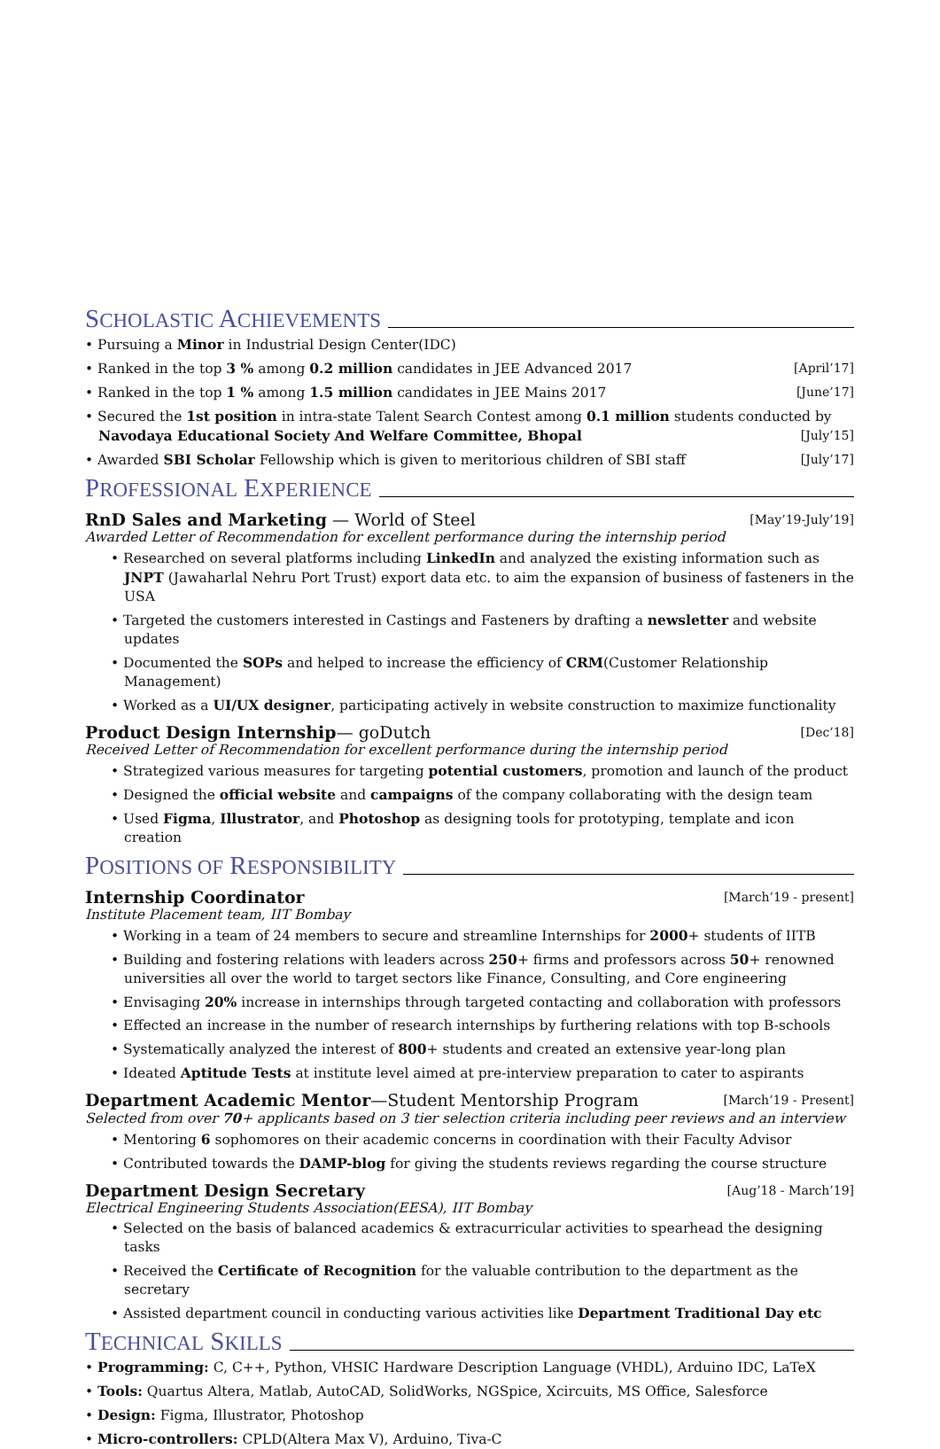SCHOLASTIC ACHIEVEMENTS
• Pursuing a Minor in Industrial Design Center(IDC)
• Ranked in the top 3 % among 0.2 million candidates in JEE Advanced 2017 [April’17]
• Ranked in the top 1 % among 1.5 million candidates in JEE Mains 2017 [June’17]
• Secured the 1st position in intra-state Talent Search Contest among 0.1 million students conducted by Navodaya Educational Society And Welfare Committee, Bhopal [July’15]
• Awarded SBI Scholar Fellowship which is given to meritorious children of SBI staff [July’17]
PROFESSIONAL EXPERIENCE
RnD Sales and Marketing — World of Steel [May’19-July’19]
Awarded Letter of Recommendation for excellent performance during the internship period
• Researched on several platforms including LinkedIn and analyzed the existing information such as JNPT (Jawaharlal Nehru Port Trust) export data etc. to aim the expansion of business of fasteners in the USA
• Targeted the customers interested in Castings and Fasteners by drafting a newsletter and website updates
• Documented the SOPs and helped to increase the efficiency of CRM(Customer Relationship Management)
• Worked as a UI/UX designer, participating actively in website construction to maximize functionality
Product Design Internship— goDutch [Dec’18]
Received Letter of Recommendation for excellent performance during the internship period
• Strategized various measures for targeting potential customers, promotion and launch of the product
• Designed the official website and campaigns of the company collaborating with the design team
• Used Figma, Illustrator, and Photoshop as designing tools for prototyping, template and icon creation
POSITIONS OF RESPONSIBILITY
Internship Coordinator [March’19 - present]
Institute Placement team, IIT Bombay
• Working in a team of 24 members to secure and streamline Internships for 2000+ students of IITB
• Building and fostering relations with leaders across 250+ firms and professors across 50+ renowned universities all over the world to target sectors like Finance, Consulting, and Core engineering
• Envisaging 20% increase in internships through targeted contacting and collaboration with professors
• Effected an increase in the number of research internships by furthering relations with top B-schools
• Systematically analyzed the interest of 800+ students and created an extensive year-long plan
• Ideated Aptitude Tests at institute level aimed at pre-interview preparation to cater to aspirants
Department Academic Mentor—Student Mentorship Program [March’19 - Present]
Selected from over 70+ applicants based on 3 tier selection criteria including peer reviews and an interview
• Mentoring 6 sophomores on their academic concerns in coordination with their Faculty Advisor
• Contributed towards the DAMP-blog for giving the students reviews regarding the course structure
Department Design Secretary [Aug’18 - March’19]
Electrical Engineering Students Association(EESA), IIT Bombay
• Selected on the basis of balanced academics & extracurricular activities to spearhead the designing tasks
• Received the Certificate of Recognition for the valuable contribution to the department as the secretary
• Assisted department council in conducting various activities like Department Traditional Day etc
TECHNICAL SKILLS
• Programming: C, C++, Python, VHSIC Hardware Description Language (VHDL), Arduino IDC, LaTeX
• Tools: Quartus Altera, Matlab, AutoCAD, SolidWorks, NGSpice, Xcircuits, MS Office, Salesforce
• Design: Figma, Illustrator, Photoshop
• Micro-controllers: CPLD(Altera Max V), Arduino, Tiva-C